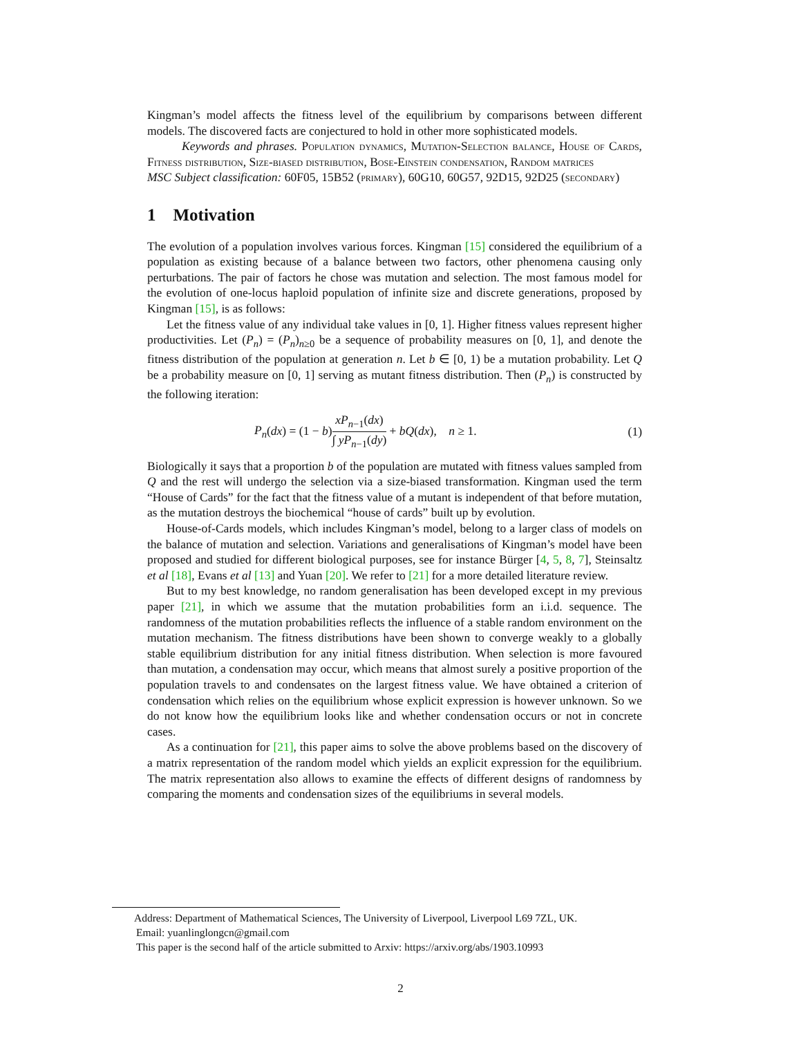Kingman’s model affects the fitness level of the equilibrium by comparisons between different models. The discovered facts are conjectured to hold in other more sophisticated models.
Keywords and phrases. Population dynamics, Mutation-Selection balance, House of Cards, Fitness distribution, Size-biased distribution, Bose-Einstein condensation, Random matrices
MSC Subject classification: 60F05, 15B52 (primary), 60G10, 60G57, 92D15, 92D25 (secondary)
1 Motivation
The evolution of a population involves various forces. Kingman [15] considered the equilibrium of a population as existing because of a balance between two factors, other phenomena causing only perturbations. The pair of factors he chose was mutation and selection. The most famous model for the evolution of one-locus haploid population of infinite size and discrete generations, proposed by Kingman [15], is as follows:
Let the fitness value of any individual take values in [0, 1]. Higher fitness values represent higher productivities. Let (P<sub>n</sub>) = (P<sub>n</sub>)<sub>n≥0</sub> be a sequence of probability measures on [0, 1], and denote the fitness distribution of the population at generation n. Let b ∈ [0, 1) be a mutation probability. Let Q be a probability measure on [0, 1] serving as mutant fitness distribution. Then (P<sub>n</sub>) is constructed by the following iteration:
P<sub>n</sub>(dx) = (1 − b)xP<sub>n−1</sub>(dx) ∫ yP<sub>n−1</sub>(dy) + bQ(dx), n ≥ 1. (1)
Biologically it says that a proportion b of the population are mutated with fitness values sampled from Q and the rest will undergo the selection via a size-biased transformation. Kingman used the term “House of Cards” for the fact that the fitness value of a mutant is independent of that before mutation, as the mutation destroys the biochemical “house of cards” built up by evolution.
House-of-Cards models, which includes Kingman’s model, belong to a larger class of models on the balance of mutation and selection. Variations and generalisations of Kingman’s model have been proposed and studied for different biological purposes, see for instance Bürger [4, 5, 8, 7], Steinsaltz et al [18], Evans et al [13] and Yuan [20]. We refer to [21] for a more detailed literature review.
But to my best knowledge, no random generalisation has been developed except in my previous paper [21], in which we assume that the mutation probabilities form an i.i.d. sequence. The randomness of the mutation probabilities reflects the influence of a stable random environment on the mutation mechanism. The fitness distributions have been shown to converge weakly to a globally stable equilibrium distribution for any initial fitness distribution. When selection is more favoured than mutation, a condensation may occur, which means that almost surely a positive proportion of the population travels to and condensates on the largest fitness value. We have obtained a criterion of condensation which relies on the equilibrium whose explicit expression is however unknown. So we do not know how the equilibrium looks like and whether condensation occurs or not in concrete cases.
As a continuation for [21], this paper aims to solve the above problems based on the discovery of a matrix representation of the random model which yields an explicit expression for the equilibrium. The matrix representation also allows to examine the effects of different designs of randomness by comparing the moments and condensation sizes of the equilibriums in several models.
Address: Department of Mathematical Sciences, The University of Liverpool, Liverpool L69 7ZL, UK.
Email: yuanlinglongcn@gmail.com
This paper is the second half of the article submitted to Arxiv: https://arxiv.org/abs/1903.10993
2